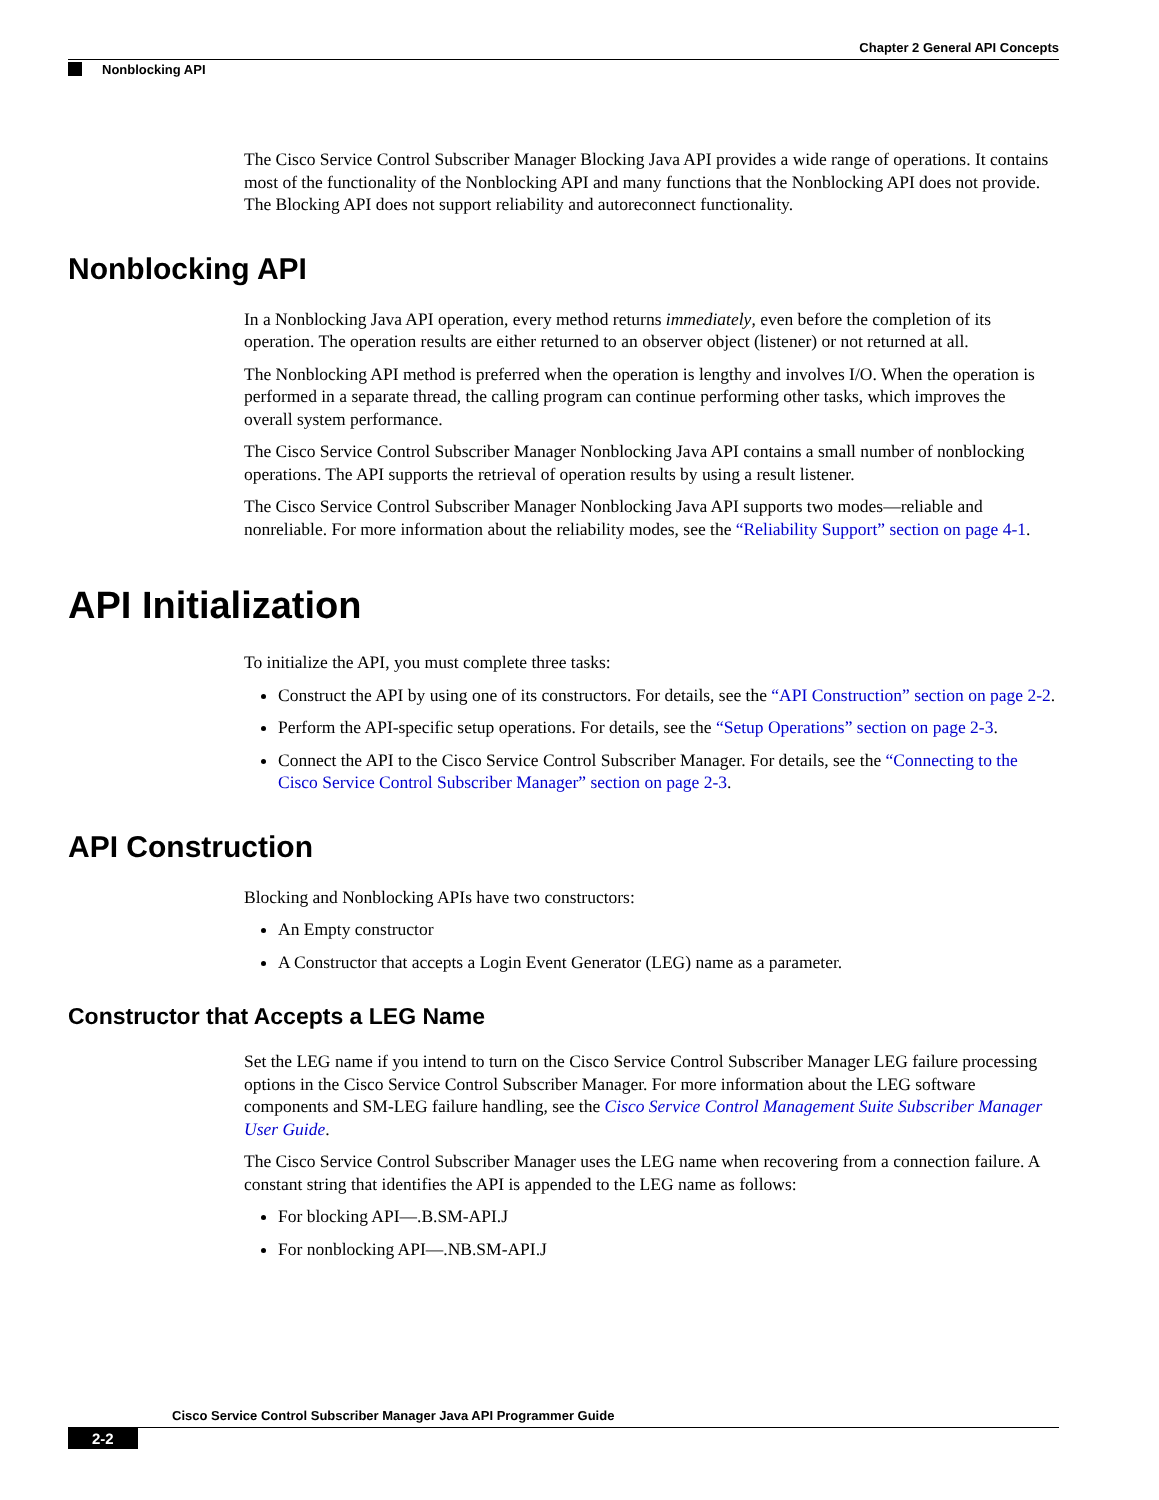Chapter 2 General API Concepts
Nonblocking API
The Cisco Service Control Subscriber Manager Blocking Java API provides a wide range of operations. It contains most of the functionality of the Nonblocking API and many functions that the Nonblocking API does not provide. The Blocking API does not support reliability and autoreconnect functionality.
Nonblocking API
In a Nonblocking Java API operation, every method returns immediately, even before the completion of its operation. The operation results are either returned to an observer object (listener) or not returned at all.
The Nonblocking API method is preferred when the operation is lengthy and involves I/O. When the operation is performed in a separate thread, the calling program can continue performing other tasks, which improves the overall system performance.
The Cisco Service Control Subscriber Manager Nonblocking Java API contains a small number of nonblocking operations. The API supports the retrieval of operation results by using a result listener.
The Cisco Service Control Subscriber Manager Nonblocking Java API supports two modes—reliable and nonreliable. For more information about the reliability modes, see the “Reliability Support” section on page 4-1.
API Initialization
To initialize the API, you must complete three tasks:
Construct the API by using one of its constructors. For details, see the “API Construction” section on page 2-2.
Perform the API-specific setup operations. For details, see the “Setup Operations” section on page 2-3.
Connect the API to the Cisco Service Control Subscriber Manager. For details, see the “Connecting to the Cisco Service Control Subscriber Manager” section on page 2-3.
API Construction
Blocking and Nonblocking APIs have two constructors:
An Empty constructor
A Constructor that accepts a Login Event Generator (LEG) name as a parameter.
Constructor that Accepts a LEG Name
Set the LEG name if you intend to turn on the Cisco Service Control Subscriber Manager LEG failure processing options in the Cisco Service Control Subscriber Manager. For more information about the LEG software components and SM-LEG failure handling, see the Cisco Service Control Management Suite Subscriber Manager User Guide.
The Cisco Service Control Subscriber Manager uses the LEG name when recovering from a connection failure. A constant string that identifies the API is appended to the LEG name as follows:
For blocking API—.B.SM-API.J
For nonblocking API—.NB.SM-API.J
Cisco Service Control Subscriber Manager Java API Programmer Guide
2-2